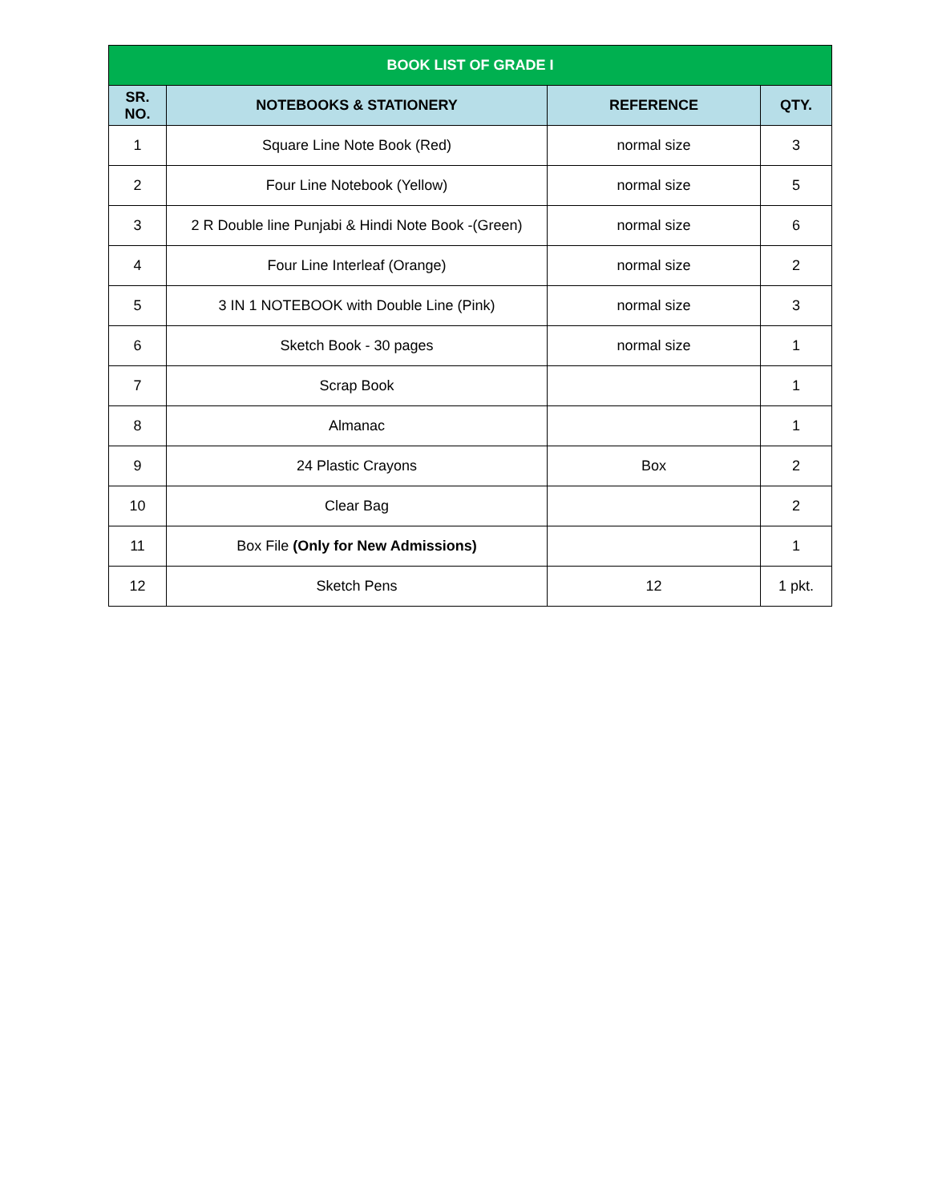| BOOK LIST OF GRADE I | | | |
| SR. NO. | NOTEBOOKS & STATIONERY | REFERENCE | QTY. |
| 1 | Square Line Note Book (Red) | normal size | 3 |
| 2 | Four Line Notebook (Yellow) | normal size | 5 |
| 3 | 2 R Double line Punjabi & Hindi Note Book -(Green) | normal size | 6 |
| 4 | Four Line Interleaf (Orange) | normal size | 2 |
| 5 | 3 IN 1 NOTEBOOK with Double Line (Pink) | normal size | 3 |
| 6 | Sketch Book - 30 pages | normal size | 1 |
| 7 | Scrap Book | | 1 |
| 8 | Almanac | | 1 |
| 9 | 24 Plastic Crayons | Box | 2 |
| 10 | Clear Bag | | 2 |
| 11 | Box File (Only for New Admissions) | | 1 |
| 12 | Sketch Pens | 12 | 1 pkt. |